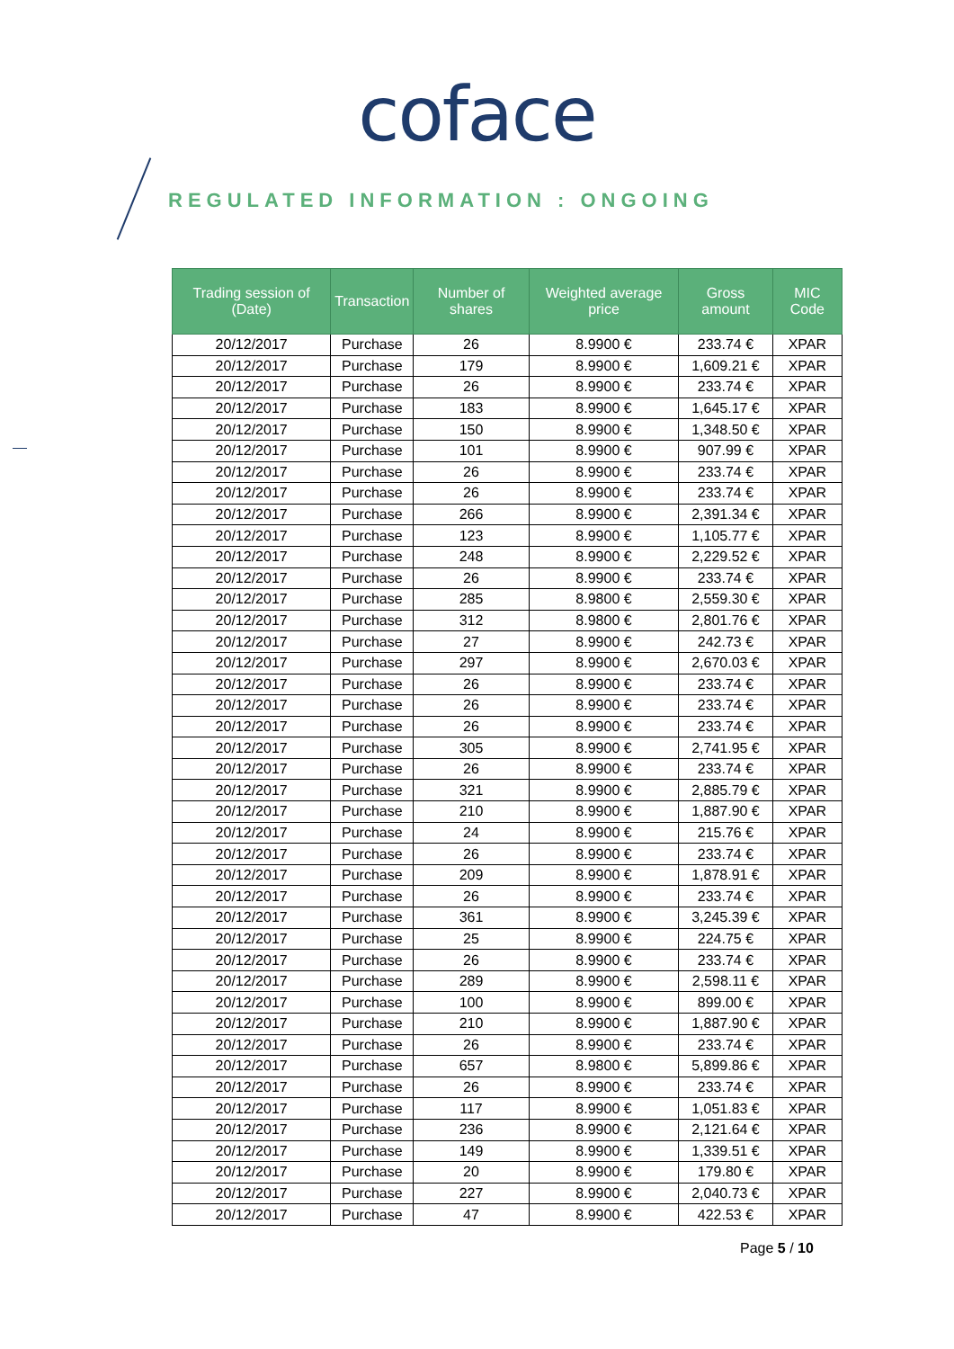coface
REGULATED INFORMATION : ONGOING
| Trading session of (Date) | Transaction | Number of shares | Weighted average price | Gross amount | MIC Code |
| --- | --- | --- | --- | --- | --- |
| 20/12/2017 | Purchase | 26 | 8.9900 € | 233.74 € | XPAR |
| 20/12/2017 | Purchase | 179 | 8.9900 € | 1,609.21 € | XPAR |
| 20/12/2017 | Purchase | 26 | 8.9900 € | 233.74 € | XPAR |
| 20/12/2017 | Purchase | 183 | 8.9900 € | 1,645.17 € | XPAR |
| 20/12/2017 | Purchase | 150 | 8.9900 € | 1,348.50 € | XPAR |
| 20/12/2017 | Purchase | 101 | 8.9900 € | 907.99 € | XPAR |
| 20/12/2017 | Purchase | 26 | 8.9900 € | 233.74 € | XPAR |
| 20/12/2017 | Purchase | 26 | 8.9900 € | 233.74 € | XPAR |
| 20/12/2017 | Purchase | 266 | 8.9900 € | 2,391.34 € | XPAR |
| 20/12/2017 | Purchase | 123 | 8.9900 € | 1,105.77 € | XPAR |
| 20/12/2017 | Purchase | 248 | 8.9900 € | 2,229.52 € | XPAR |
| 20/12/2017 | Purchase | 26 | 8.9900 € | 233.74 € | XPAR |
| 20/12/2017 | Purchase | 285 | 8.9800 € | 2,559.30 € | XPAR |
| 20/12/2017 | Purchase | 312 | 8.9800 € | 2,801.76 € | XPAR |
| 20/12/2017 | Purchase | 27 | 8.9900 € | 242.73 € | XPAR |
| 20/12/2017 | Purchase | 297 | 8.9900 € | 2,670.03 € | XPAR |
| 20/12/2017 | Purchase | 26 | 8.9900 € | 233.74 € | XPAR |
| 20/12/2017 | Purchase | 26 | 8.9900 € | 233.74 € | XPAR |
| 20/12/2017 | Purchase | 26 | 8.9900 € | 233.74 € | XPAR |
| 20/12/2017 | Purchase | 305 | 8.9900 € | 2,741.95 € | XPAR |
| 20/12/2017 | Purchase | 26 | 8.9900 € | 233.74 € | XPAR |
| 20/12/2017 | Purchase | 321 | 8.9900 € | 2,885.79 € | XPAR |
| 20/12/2017 | Purchase | 210 | 8.9900 € | 1,887.90 € | XPAR |
| 20/12/2017 | Purchase | 24 | 8.9900 € | 215.76 € | XPAR |
| 20/12/2017 | Purchase | 26 | 8.9900 € | 233.74 € | XPAR |
| 20/12/2017 | Purchase | 209 | 8.9900 € | 1,878.91 € | XPAR |
| 20/12/2017 | Purchase | 26 | 8.9900 € | 233.74 € | XPAR |
| 20/12/2017 | Purchase | 361 | 8.9900 € | 3,245.39 € | XPAR |
| 20/12/2017 | Purchase | 25 | 8.9900 € | 224.75 € | XPAR |
| 20/12/2017 | Purchase | 26 | 8.9900 € | 233.74 € | XPAR |
| 20/12/2017 | Purchase | 289 | 8.9900 € | 2,598.11 € | XPAR |
| 20/12/2017 | Purchase | 100 | 8.9900 € | 899.00 € | XPAR |
| 20/12/2017 | Purchase | 210 | 8.9900 € | 1,887.90 € | XPAR |
| 20/12/2017 | Purchase | 26 | 8.9900 € | 233.74 € | XPAR |
| 20/12/2017 | Purchase | 657 | 8.9800 € | 5,899.86 € | XPAR |
| 20/12/2017 | Purchase | 26 | 8.9900 € | 233.74 € | XPAR |
| 20/12/2017 | Purchase | 117 | 8.9900 € | 1,051.83 € | XPAR |
| 20/12/2017 | Purchase | 236 | 8.9900 € | 2,121.64 € | XPAR |
| 20/12/2017 | Purchase | 149 | 8.9900 € | 1,339.51 € | XPAR |
| 20/12/2017 | Purchase | 20 | 8.9900 € | 179.80 € | XPAR |
| 20/12/2017 | Purchase | 227 | 8.9900 € | 2,040.73 € | XPAR |
| 20/12/2017 | Purchase | 47 | 8.9900 € | 422.53 € | XPAR |
Page 5 / 10